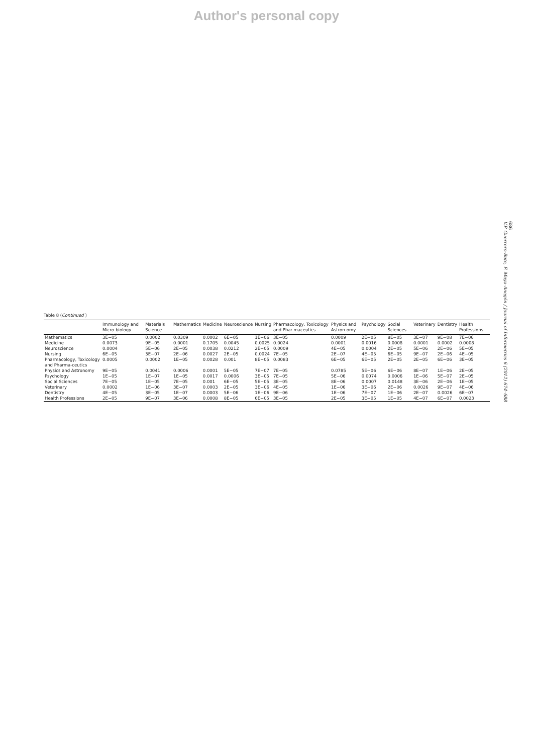Author's personal copy
686
V.P. Guerrero-Bote, F. Moya-Anegón / Journal of Informetrics 6 (2012) 674–688
Table 8 (Continued )
| | Immunology and Micro-biology | Materials Science | Mathematics | Medicine | Neuroscience | Nursing | Pharmacology, Toxicology and Phar-maceutics | Physics and Astron-omy | Psychology | Social Sciences | Veterinary | Dentistry | Health Professions |
| --- | --- | --- | --- | --- | --- | --- | --- | --- | --- | --- | --- | --- | --- |
| Mathematics | 3E−05 | 0.0002 | 0.0309 | 0.0002 | 6E−05 | 1E−06 | 3E−05 | 0.0009 | 2E−05 | 8E−05 | 3E−07 | 9E−08 | 7E−06 |
| Medicine | 0.0073 | 9E−05 | 0.0001 | 0.1705 | 0.0045 | 0.0025 | 0.0024 | 0.0001 | 0.0016 | 0.0008 | 0.0001 | 0.0002 | 0.0008 |
| Neuroscience | 0.0004 | 5E−06 | 2E−05 | 0.0038 | 0.0212 | 2E−05 | 0.0009 | 4E−05 | 0.0004 | 2E−05 | 5E−06 | 2E−06 | 5E−05 |
| Nursing | 6E−05 | 3E−07 | 2E−06 | 0.0027 | 2E−05 | 0.0024 | 7E−05 | 2E−07 | 4E−05 | 6E−05 | 9E−07 | 2E−06 | 4E−05 |
| Pharmacology, Toxicology and Pharma-ceutics | 0.0005 | 0.0002 | 1E−05 | 0.0028 | 0.001 | 8E−05 | 0.0083 | 6E−05 | 6E−05 | 2E−05 | 2E−05 | 6E−06 | 3E−05 |
| Physics and Astronomy | 9E−05 | 0.0041 | 0.0006 | 0.0001 | 5E−05 | 7E−07 | 7E−05 | 0.0785 | 5E−06 | 6E−06 | 8E−07 | 1E−06 | 2E−05 |
| Psychology | 1E−05 | 1E−07 | 1E−05 | 0.0017 | 0.0006 | 3E−05 | 7E−05 | 5E−06 | 0.0074 | 0.0006 | 1E−06 | 5E−07 | 2E−05 |
| Social Sciences | 7E−05 | 1E−05 | 7E−05 | 0.001 | 6E−05 | 5E−05 | 3E−05 | 8E−06 | 0.0007 | 0.0148 | 3E−06 | 2E−06 | 1E−05 |
| Veterinary | 0.0002 | 1E−06 | 3E−07 | 0.0003 | 2E−05 | 3E−06 | 4E−05 | 1E−06 | 3E−06 | 2E−06 | 0.0026 | 9E−07 | 4E−06 |
| Dentistry | 4E−05 | 3E−05 | 1E−07 | 0.0003 | 5E−06 | 1E−06 | 9E−06 | 1E−06 | 7E−07 | 1E−06 | 2E−07 | 0.0026 | 6E−07 |
| Health Professions | 2E−05 | 9E−07 | 3E−06 | 0.0008 | 8E−05 | 6E−05 | 3E−05 | 2E−05 | 3E−05 | 1E−05 | 4E−07 | 6E−07 | 0.0023 |